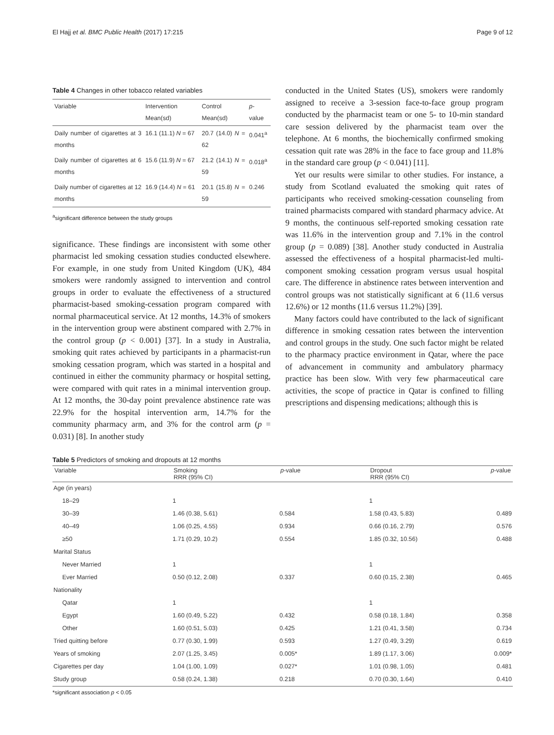El Hajj et al. BMC Public Health (2017) 17:215 Page 9 of 12
Table 4 Changes in other tobacco related variables
| Variable | Intervention Mean(sd) | Control Mean(sd) | p -value |
| --- | --- | --- | --- |
| Daily number of cigarettes at 3 months | 16.1 (11.1) N = 67 | 20.7 (14.0) N = 62 | 0.041<sup>a</sup> |
| Daily number of cigarettes at 6 months | 15.6 (11.9) N = 67 | 21.2 (14.1) N = 59 | 0.018<sup>a</sup> |
| Daily number of cigarettes at 12 months | 16.9 (14.4) N = 61 | 20.1 (15.8) N = 59 | 0.246 |
<sup>a</sup> significant difference between the study groups
significance. These findings are inconsistent with some other pharmacist led smoking cessation studies conducted elsewhere. For example, in one study from United Kingdom (UK), 484 smokers were randomly assigned to intervention and control groups in order to evaluate the effectiveness of a structured pharmacist-based smoking-cessation program compared with normal pharmaceutical service. At 12 months, 14.3% of smokers in the intervention group were abstinent compared with 2.7% in the control group (p < 0.001) [37]. In a study in Australia, smoking quit rates achieved by participants in a pharmacist-run smoking cessation program, which was started in a hospital and continued in either the community pharmacy or hospital setting, were compared with quit rates in a minimal intervention group. At 12 months, the 30-day point prevalence abstinence rate was 22.9% for the hospital intervention arm, 14.7% for the community pharmacy arm, and 3% for the control arm (p = 0.031) [8]. In another study
conducted in the United States (US), smokers were randomly assigned to receive a 3-session face-to-face group program conducted by the pharmacist team or one 5- to 10-min standard care session delivered by the pharmacist team over the telephone. At 6 months, the biochemically confirmed smoking cessation quit rate was 28% in the face to face group and 11.8% in the standard care group (p < 0.041) [11].
Yet our results were similar to other studies. For instance, a study from Scotland evaluated the smoking quit rates of participants who received smoking-cessation counseling from trained pharmacists compared with standard pharmacy advice. At 9 months, the continuous self-reported smoking cessation rate was 11.6% in the intervention group and 7.1% in the control group (p = 0.089) [38]. Another study conducted in Australia assessed the effectiveness of a hospital pharmacist-led multi-component smoking cessation program versus usual hospital care. The difference in abstinence rates between intervention and control groups was not statistically significant at 6 (11.6 versus 12.6%) or 12 months (11.6 versus 11.2%) [39].
Many factors could have contributed to the lack of significant difference in smoking cessation rates between the intervention and control groups in the study. One such factor might be related to the pharmacy practice environment in Qatar, where the pace of advancement in community and ambulatory pharmacy practice has been slow. With very few pharmaceutical care activities, the scope of practice in Qatar is confined to filling prescriptions and dispensing medications; although this is
Table 5 Predictors of smoking and dropouts at 12 months
| Variable | Smoking RRR (95% CI) | p -value | Dropout RRR (95% CI) | p -value |
| --- | --- | --- | --- | --- |
| Age (in years) | | | | |
| 18–29 | 1 | | 1 | |
| 30–39 | 1.46 (0.38, 5.61) | 0.584 | 1.58 (0.43, 5.83) | 0.489 |
| 40–49 | 1.06 (0.25, 4.55) | 0.934 | 0.66 (0.16, 2.79) | 0.576 |
| ≥50 | 1.71 (0.29, 10.2) | 0.554 | 1.85 (0.32, 10.56) | 0.488 |
| Marital Status | | | | |
| Never Married | 1 | | 1 | |
| Ever Married | 0.50 (0.12, 2.08) | 0.337 | 0.60 (0.15, 2.38) | 0.465 |
| Nationality | | | | |
| Qatar | 1 | | 1 | |
| Egypt | 1.60 (0.49, 5.22) | 0.432 | 0.58 (0.18, 1.84) | 0.358 |
| Other | 1.60 (0.51, 5.03) | 0.425 | 1.21 (0.41, 3.58) | 0.734 |
| Tried quitting before | 0.77 (0.30, 1.99) | 0.593 | 1.27 (0.49, 3.29) | 0.619 |
| Years of smoking | 2.07 (1.25, 3.45) | 0.005* | 1.89 (1.17, 3.06) | 0.009* |
| Cigarettes per day | 1.04 (1.00, 1.09) | 0.027* | 1.01 (0.98, 1.05) | 0.481 |
| Study group | 0.58 (0.24, 1.38) | 0.218 | 0.70 (0.30, 1.64) | 0.410 |
*significant association p < 0.05